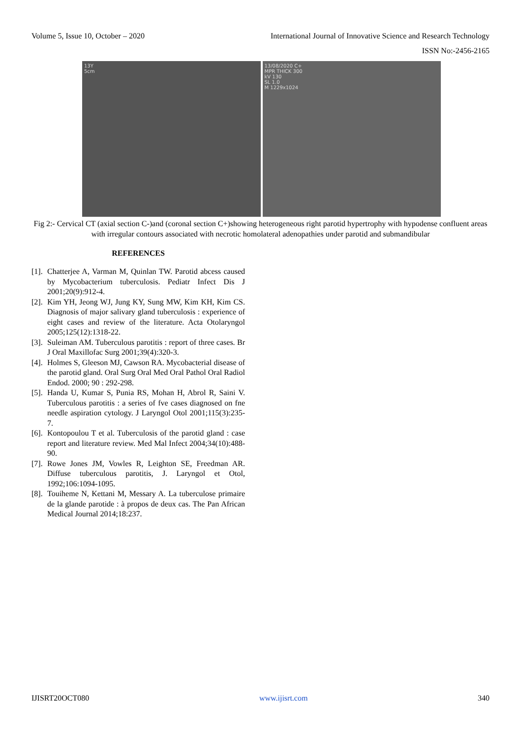Volume 5, Issue 10, October – 2020 International Journal of Innovative Science and Research Technology
ISSN No:-2456-2165
13Y
5cm
13/08/2020 C+
MPR THICK 300
kV 130
SL 1.0
M 1229x1024
Fig 2:- Cervical CT (axial section C-)and (coronal section C+)showing heterogeneous right parotid hypertrophy with hypodense confluent areas with irregular contours associated with necrotic homolateral adenopathies under parotid and submandibular
REFERENCES
[1]. Chatterjee A, Varman M, Quinlan TW. Parotid abcess caused by Mycobacterium tuberculosis. Pediatr Infect Dis J 2001;20(9):912-4.
[2]. Kim YH, Jeong WJ, Jung KY, Sung MW, Kim KH, Kim CS. Diagnosis of major salivary gland tuberculosis : experience of eight cases and review of the literature. Acta Otolaryngol 2005;125(12):1318-22.
[3]. Suleiman AM. Tuberculous parotitis : report of three cases. Br J Oral Maxillofac Surg 2001;39(4):320-3.
[4]. Holmes S, Gleeson MJ, Cawson RA. Mycobacterial disease of the parotid gland. Oral Surg Oral Med Oral Pathol Oral Radiol Endod. 2000; 90 : 292-298.
[5]. Handa U, Kumar S, Punia RS, Mohan H, Abrol R, Saini V. Tuberculous parotitis : a series of fve cases diagnosed on fne needle aspiration cytology. J Laryngol Otol 2001;115(3):235-7.
[6]. Kontopoulou T et al. Tuberculosis of the parotid gland : case report and literature review. Med Mal Infect 2004;34(10):488-90.
[7]. Rowe Jones JM, Vowles R, Leighton SE, Freedman AR. Diffuse tuberculous parotitis, J. Laryngol et Otol, 1992;106:1094-1095.
[8]. Touiheme N, Kettani M, Messary A. La tuberculose primaire de la glande parotide : à propos de deux cas. The Pan African Medical Journal 2014;18:237.
IJISRT20OCT080 www.ijisrt.com 340